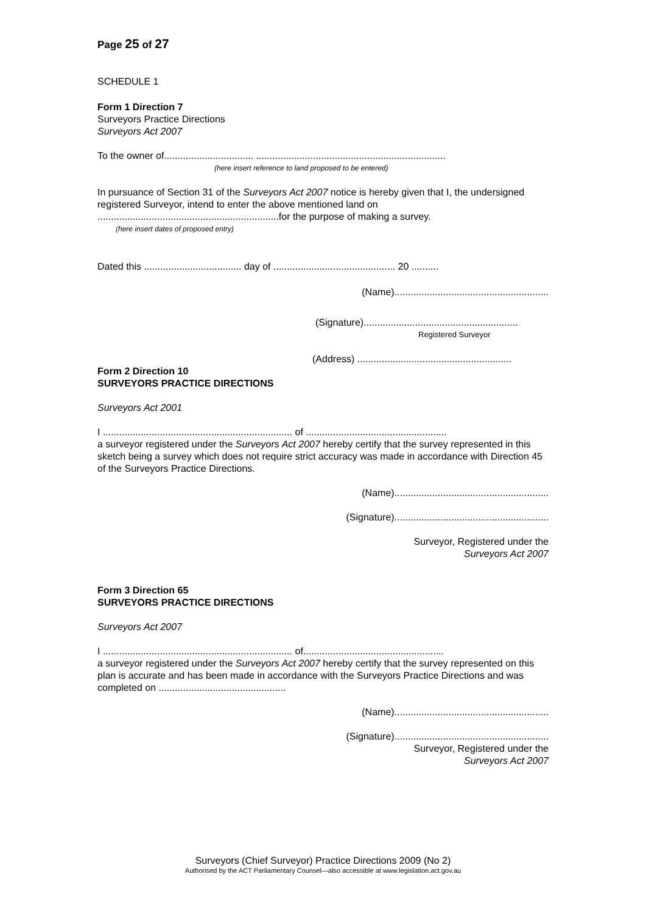Page 25 of 27
SCHEDULE 1
Form 1 Direction 7
Surveyors Practice Directions
Surveyors Act 2007
To the owner of................................. ......................................................................
(here insert reference to land proposed to be entered)
In pursuance of Section 31 of the Surveyors Act 2007 notice is hereby given that I, the undersigned registered Surveyor, intend to enter the above mentioned land on ...................................................................for the purpose of making a survey.
(here insert dates of proposed entry)
Dated this .................................... day of ............................................. 20 ..........
(Name).........................................................
(Signature).........................................................
Registered Surveyor
(Address) .........................................................
Form 2 Direction 10
SURVEYORS PRACTICE DIRECTIONS
Surveyors Act 2001
I ...................................................................... of ....................................................
a surveyor registered under the Surveyors Act 2007 hereby certify that the survey represented in this sketch being a survey which does not require strict accuracy was made in accordance with Direction 45 of the Surveyors Practice Directions.
(Name).........................................................
(Signature).........................................................
Surveyor, Registered under the
Surveyors Act 2007
Form 3 Direction 65
SURVEYORS PRACTICE DIRECTIONS
Surveyors Act 2007
I ...................................................................... of....................................................
a surveyor registered under the Surveyors Act 2007 hereby certify that the survey represented on this plan is accurate and has been made in accordance with the Surveyors Practice Directions and was completed on ...............................................
(Name).........................................................
(Signature).........................................................
Surveyor, Registered under the
Surveyors Act 2007
Surveyors (Chief Surveyor) Practice Directions 2009 (No 2)
Authorised by the ACT Parliamentary Counsel—also accessible at www.legislation.act.gov.au